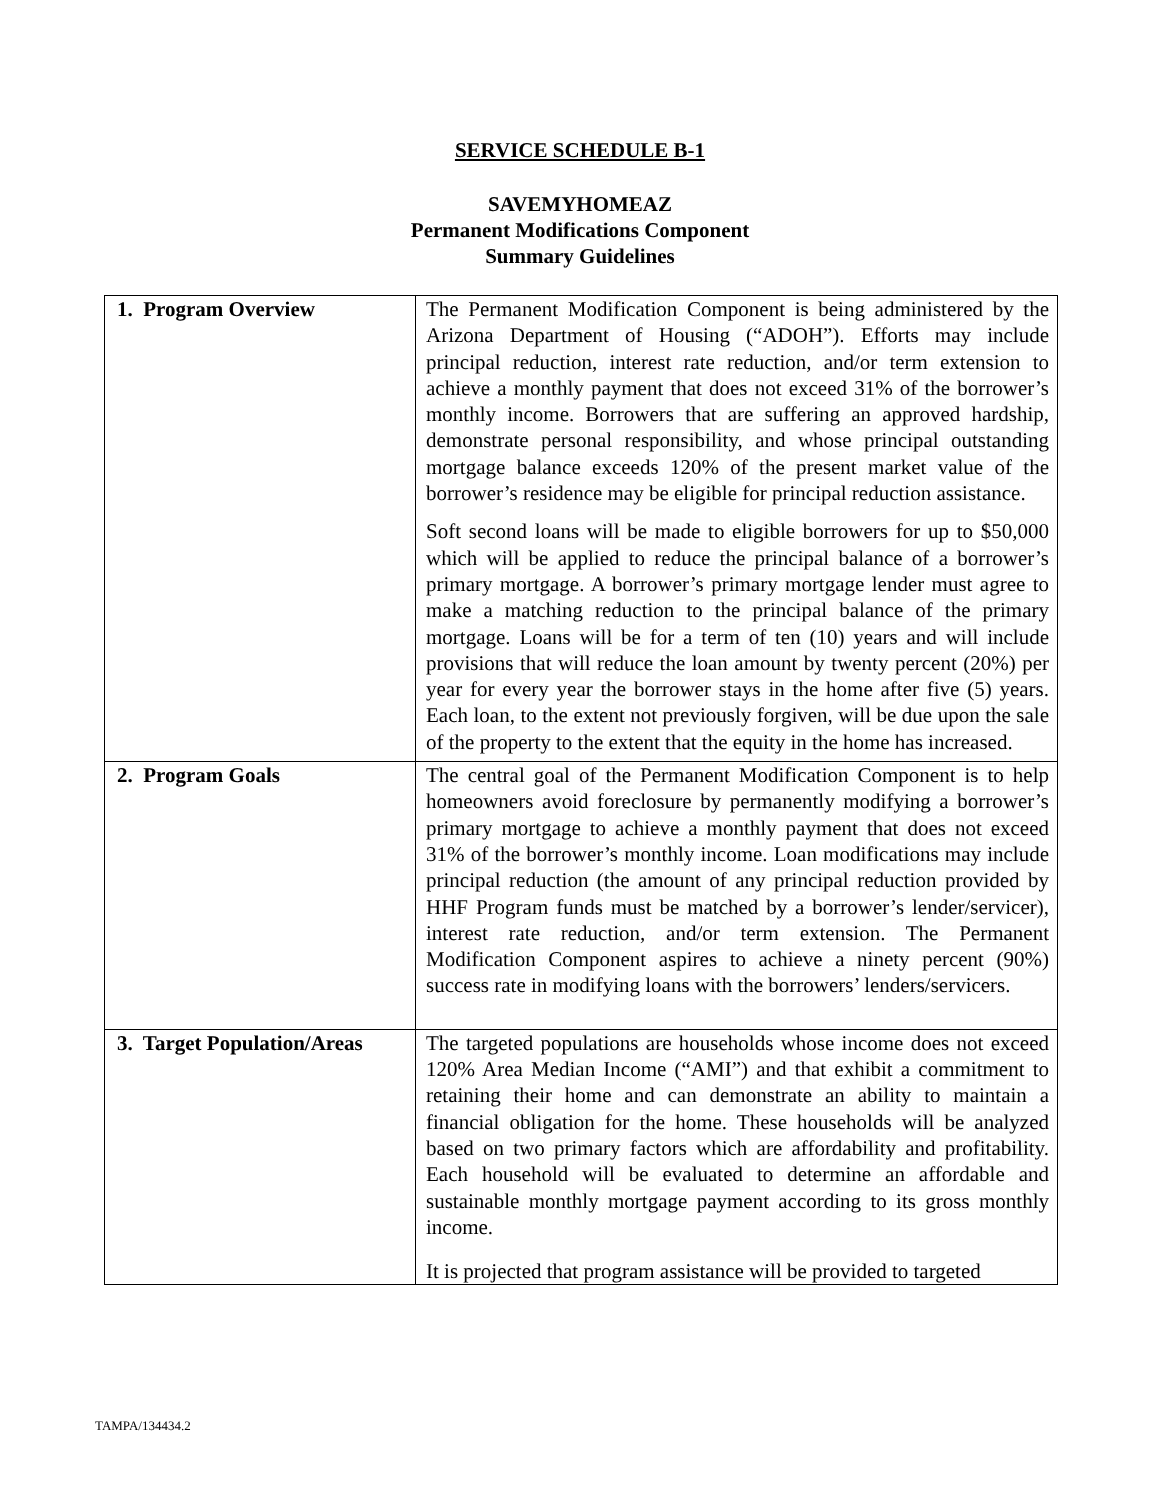SERVICE SCHEDULE B-1
SAVEMYHOMEAZ
Permanent Modifications Component
Summary Guidelines
| 1. Program Overview | The Permanent Modification Component is being administered by the Arizona Department of Housing (“ADOH”). Efforts may include principal reduction, interest rate reduction, and/or term extension to achieve a monthly payment that does not exceed 31% of the borrower’s monthly income. Borrowers that are suffering an approved hardship, demonstrate personal responsibility, and whose principal outstanding mortgage balance exceeds 120% of the present market value of the borrower’s residence may be eligible for principal reduction assistance. Soft second loans will be made to eligible borrowers for up to $50,000 which will be applied to reduce the principal balance of a borrower’s primary mortgage. A borrower’s primary mortgage lender must agree to make a matching reduction to the principal balance of the primary mortgage. Loans will be for a term of ten (10) years and will include provisions that will reduce the loan amount by twenty percent (20%) per year for every year the borrower stays in the home after five (5) years. Each loan, to the extent not previously forgiven, will be due upon the sale of the property to the extent that the equity in the home has increased. |
| 2. Program Goals | The central goal of the Permanent Modification Component is to help homeowners avoid foreclosure by permanently modifying a borrower’s primary mortgage to achieve a monthly payment that does not exceed 31% of the borrower’s monthly income. Loan modifications may include principal reduction (the amount of any principal reduction provided by HHF Program funds must be matched by a borrower’s lender/servicer), interest rate reduction, and/or term extension. The Permanent Modification Component aspires to achieve a ninety percent (90%) success rate in modifying loans with the borrowers’ lenders/servicers. |
| 3. Target Population/Areas | The targeted populations are households whose income does not exceed 120% Area Median Income (“AMI”) and that exhibit a commitment to retaining their home and can demonstrate an ability to maintain a financial obligation for the home. These households will be analyzed based on two primary factors which are affordability and profitability. Each household will be evaluated to determine an affordable and sustainable monthly mortgage payment according to its gross monthly income. It is projected that program assistance will be provided to targeted |
TAMPA/134434.2